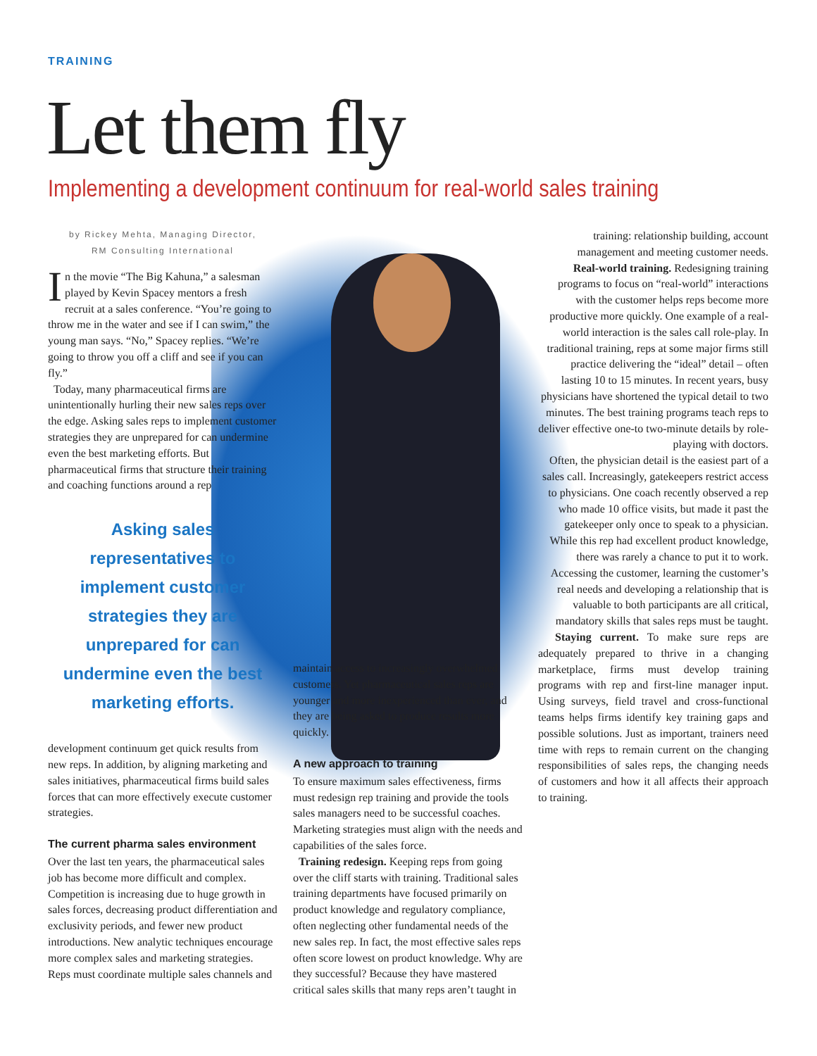TRAINING
Let them fly
Implementing a development continuum for real-world sales training
by Rickey Mehta, Managing Director,
RM Consulting International
In the movie “The Big Kahuna,” a salesman played by Kevin Spacey mentors a fresh recruit at a sales conference. “You’re going to throw me in the water and see if I can swim,” the young man says. “No,” Spacey replies. “We’re going to throw you off a cliff and see if you can fly.”
Today, many pharmaceutical firms are unintentionally hurling their new sales reps over the edge. Asking sales reps to implement customer strategies they are unprepared for can undermine even the best marketing efforts. But pharmaceutical firms that structure their training and coaching functions around a rep
Asking sales representatives to implement customer strategies they are unprepared for can undermine even the best marketing efforts.
development continuum get quick results from new reps. In addition, by aligning marketing and sales initiatives, pharmaceutical firms build sales forces that can more effectively execute customer strategies.
The current pharma sales environment
Over the last ten years, the pharmaceutical sales job has become more difficult and complex. Competition is increasing due to huge growth in sales forces, decreasing product differentiation and exclusivity periods, and fewer new product introductions. New analytic techniques encourage more complex sales and marketing strategies. Reps must coordinate multiple sales channels and
maintain access to increasingly overwhelmed customers. Yet pharmaceutical sales reps are younger and more inexperienced than ever, and they are being asked to produce results more quickly.
A new approach to training
To ensure maximum sales effectiveness, firms must redesign rep training and provide the tools sales managers need to be successful coaches. Marketing strategies must align with the needs and capabilities of the sales force.
Training redesign. Keeping reps from going over the cliff starts with training. Traditional sales training departments have focused primarily on product knowledge and regulatory compliance, often neglecting other fundamental needs of the new sales rep. In fact, the most effective sales reps often score lowest on product knowledge. Why are they successful? Because they have mastered critical sales skills that many reps aren’t taught in
training: relationship building, account management and meeting customer needs.
Real-world training. Redesigning training programs to focus on “real-world” interactions with the customer helps reps become more productive more quickly. One example of a real-world interaction is the sales call role-play. In traditional training, reps at some major firms still practice delivering the “ideal” detail – often lasting 10 to 15 minutes. In recent years, busy physicians have shortened the typical detail to two minutes. The best training programs teach reps to deliver effective one-to two-minute details by role-playing with doctors.
Often, the physician detail is the easiest part of a sales call. Increasingly, gatekeepers restrict access to physicians. One coach recently observed a rep who made 10 office visits, but made it past the gatekeeper only once to speak to a physician. While this rep had excellent product knowledge, there was rarely a chance to put it to work. Accessing the customer, learning the customer’s real needs and developing a relationship that is valuable to both participants are all critical, mandatory skills that sales reps must be taught.
Staying current. To make sure reps are adequately prepared to thrive in a changing marketplace, firms must develop training programs with rep and first-line manager input. Using surveys, field travel and cross-functional teams helps firms identify key training gaps and possible solutions. Just as important, trainers need time with reps to remain current on the changing responsibilities of sales reps, the changing needs of customers and how it all affects their approach to training.